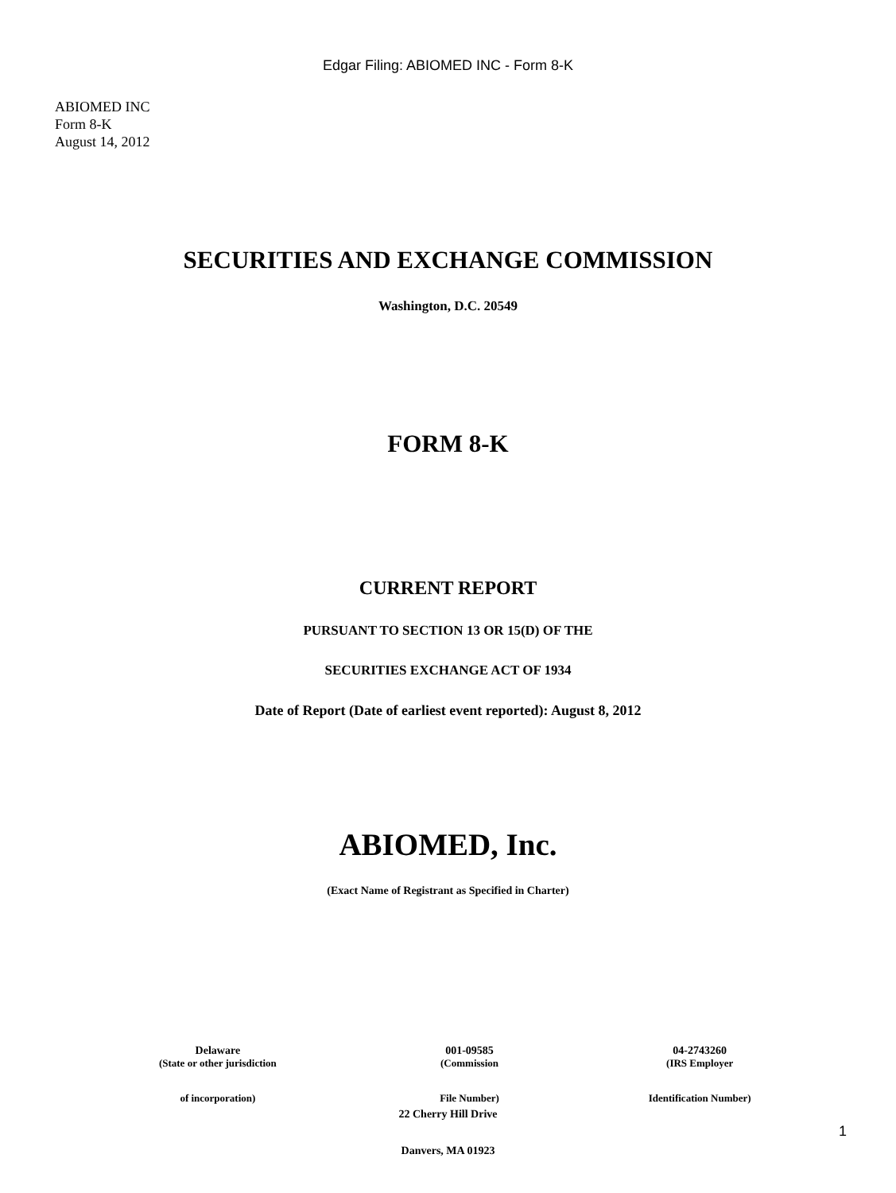Edgar Filing: ABIOMED INC - Form 8-K
ABIOMED INC
Form 8-K
August 14, 2012
SECURITIES AND EXCHANGE COMMISSION
Washington, D.C. 20549
FORM 8-K
CURRENT REPORT
PURSUANT TO SECTION 13 OR 15(D) OF THE
SECURITIES EXCHANGE ACT OF 1934
Date of Report (Date of earliest event reported): August 8, 2012
ABIOMED, Inc.
(Exact Name of Registrant as Specified in Charter)
| Delaware | 001-09585 | 04-2743260 |
| (State or other jurisdiction | (Commission | (IRS Employer |
| of incorporation) | File Number) | Identification Number) |
22 Cherry Hill Drive
Danvers, MA 01923
1